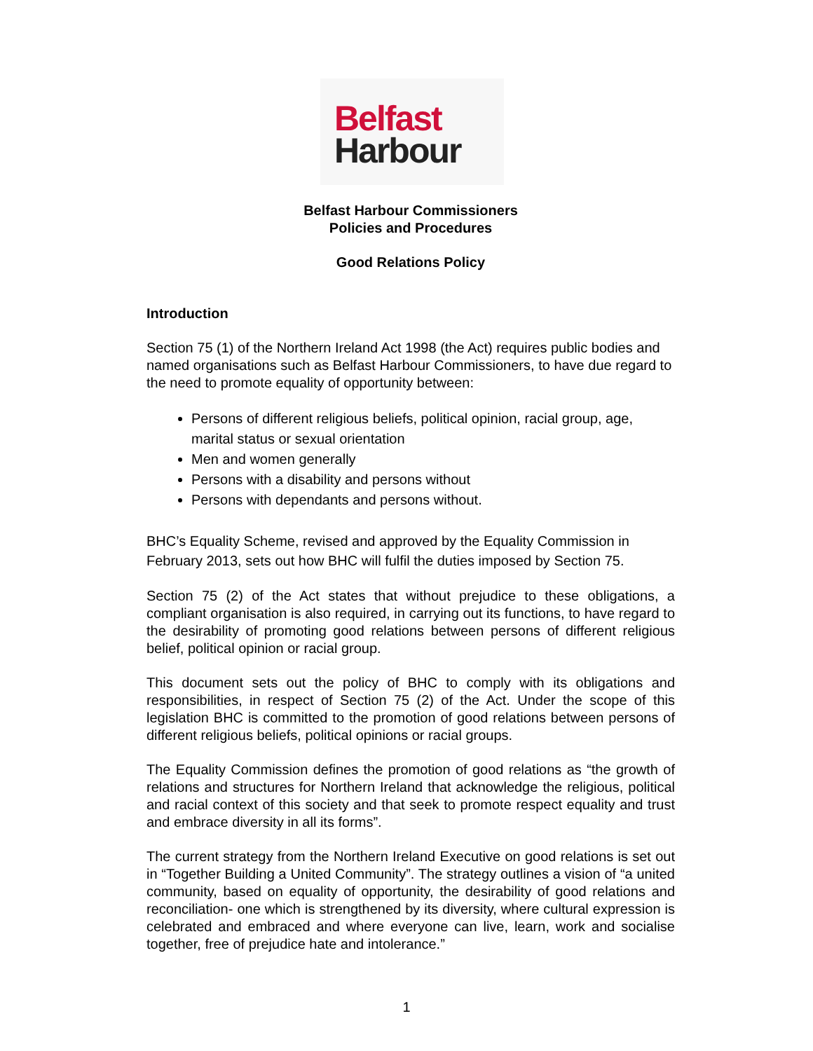Belfast
Harbour
Belfast Harbour Commissioners
Policies and Procedures
Good Relations Policy
Introduction
Section 75 (1) of the Northern Ireland Act 1998 (the Act) requires public bodies and named organisations such as Belfast Harbour Commissioners, to have due regard to the need to promote equality of opportunity between:
Persons of different religious beliefs, political opinion, racial group, age, marital status or sexual orientation
Men and women generally
Persons with a disability and persons without
Persons with dependants and persons without.
BHC’s Equality Scheme, revised and approved by the Equality Commission in February 2013, sets out how BHC will fulfil the duties imposed by Section 75.
Section 75 (2) of the Act states that without prejudice to these obligations, a compliant organisation is also required, in carrying out its functions, to have regard to the desirability of promoting good relations between persons of different religious belief, political opinion or racial group.
This document sets out the policy of BHC to comply with its obligations and responsibilities, in respect of Section 75 (2) of the Act. Under the scope of this legislation BHC is committed to the promotion of good relations between persons of different religious beliefs, political opinions or racial groups.
The Equality Commission defines the promotion of good relations as “the growth of relations and structures for Northern Ireland that acknowledge the religious, political and racial context of this society and that seek to promote respect equality and trust and embrace diversity in all its forms”.
The current strategy from the Northern Ireland Executive on good relations is set out in “Together Building a United Community”. The strategy outlines a vision of “a united community, based on equality of opportunity, the desirability of good relations and reconciliation- one which is strengthened by its diversity, where cultural expression is celebrated and embraced and where everyone can live, learn, work and socialise together, free of prejudice hate and intolerance.”
1